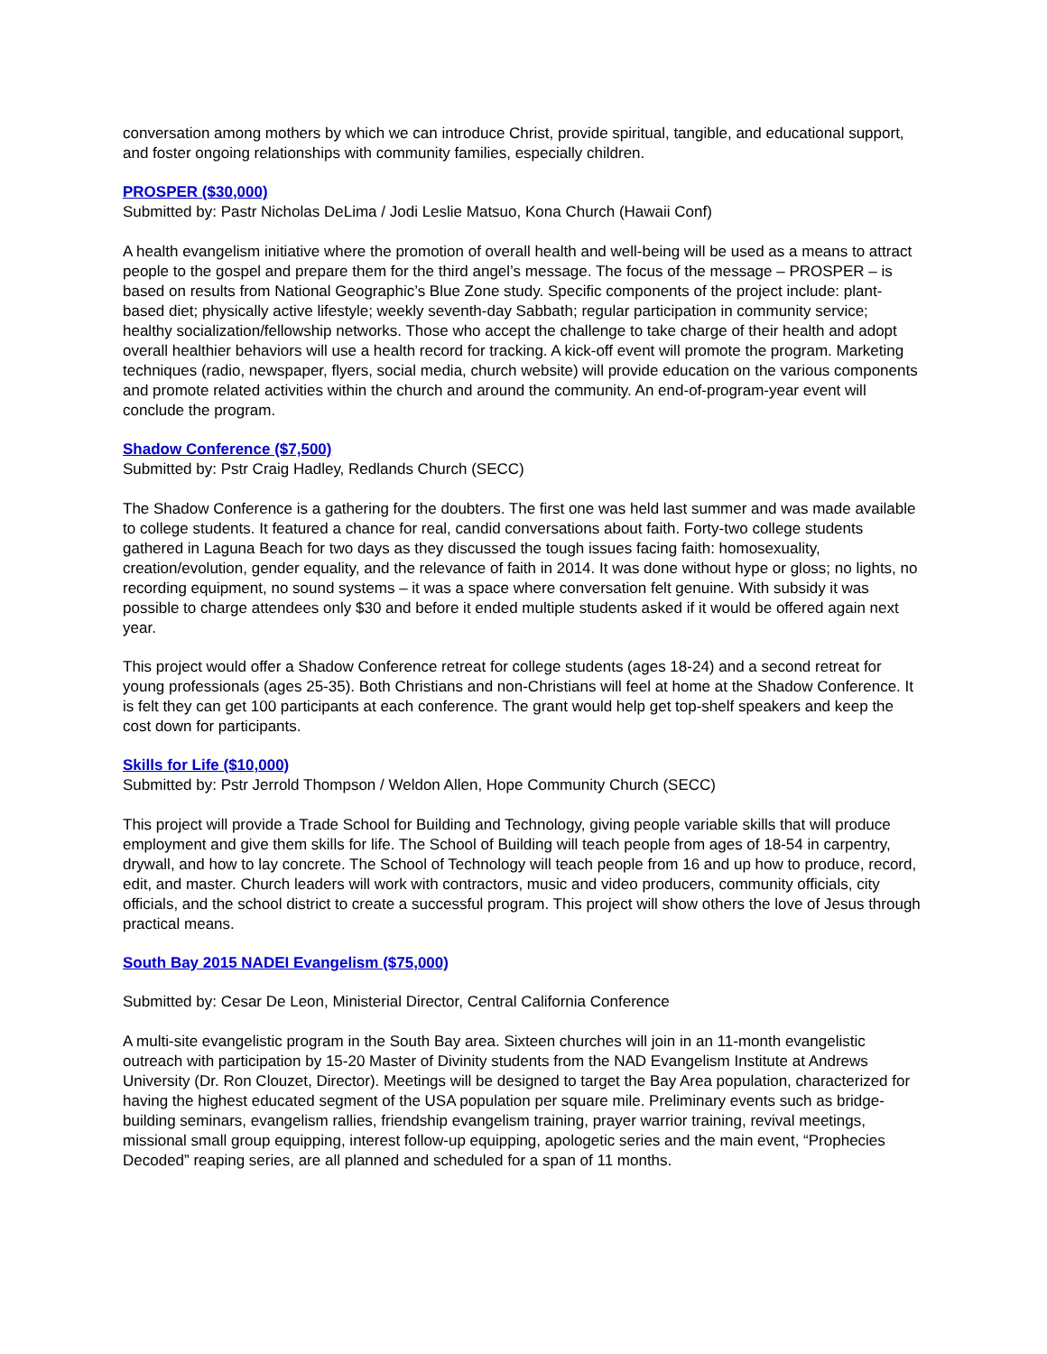conversation among mothers by which we can introduce Christ, provide spiritual, tangible, and educational support, and foster ongoing relationships with community families, especially children.
PROSPER ($30,000)
Submitted by: Pastr Nicholas DeLima / Jodi Leslie Matsuo, Kona Church (Hawaii Conf)
A health evangelism initiative where the promotion of overall health and well-being will be used as a means to attract people to the gospel and prepare them for the third angel’s message. The focus of the message – PROSPER – is based on results from National Geographic’s Blue Zone study. Specific components of the project include: plant-based diet; physically active lifestyle; weekly seventh-day Sabbath; regular participation in community service; healthy socialization/fellowship networks. Those who accept the challenge to take charge of their health and adopt overall healthier behaviors will use a health record for tracking. A kick-off event will promote the program. Marketing techniques (radio, newspaper, flyers, social media, church website) will provide education on the various components and promote related activities within the church and around the community. An end-of-program-year event will conclude the program.
Shadow Conference ($7,500)
Submitted by: Pstr Craig Hadley, Redlands Church (SECC)
The Shadow Conference is a gathering for the doubters. The first one was held last summer and was made available to college students. It featured a chance for real, candid conversations about faith. Forty-two college students gathered in Laguna Beach for two days as they discussed the tough issues facing faith: homosexuality, creation/evolution, gender equality, and the relevance of faith in 2014. It was done without hype or gloss; no lights, no recording equipment, no sound systems – it was a space where conversation felt genuine. With subsidy it was possible to charge attendees only $30 and before it ended multiple students asked if it would be offered again next year.
This project would offer a Shadow Conference retreat for college students (ages 18-24) and a second retreat for young professionals (ages 25-35). Both Christians and non-Christians will feel at home at the Shadow Conference. It is felt they can get 100 participants at each conference. The grant would help get top-shelf speakers and keep the cost down for participants.
Skills for Life ($10,000)
Submitted by: Pstr Jerrold Thompson / Weldon Allen, Hope Community Church (SECC)
This project will provide a Trade School for Building and Technology, giving people variable skills that will produce employment and give them skills for life. The School of Building will teach people from ages of 18-54 in carpentry, drywall, and how to lay concrete. The School of Technology will teach people from 16 and up how to produce, record, edit, and master. Church leaders will work with contractors, music and video producers, community officials, city officials, and the school district to create a successful program. This project will show others the love of Jesus through practical means.
South Bay 2015 NADEI Evangelism ($75,000)
Submitted by: Cesar De Leon, Ministerial Director, Central California Conference
A multi-site evangelistic program in the South Bay area. Sixteen churches will join in an 11-month evangelistic outreach with participation by 15-20 Master of Divinity students from the NAD Evangelism Institute at Andrews University (Dr. Ron Clouzet, Director). Meetings will be designed to target the Bay Area population, characterized for having the highest educated segment of the USA population per square mile. Preliminary events such as bridge-building seminars, evangelism rallies, friendship evangelism training, prayer warrior training, revival meetings, missional small group equipping, interest follow-up equipping, apologetic series and the main event, “Prophecies Decoded” reaping series, are all planned and scheduled for a span of 11 months.